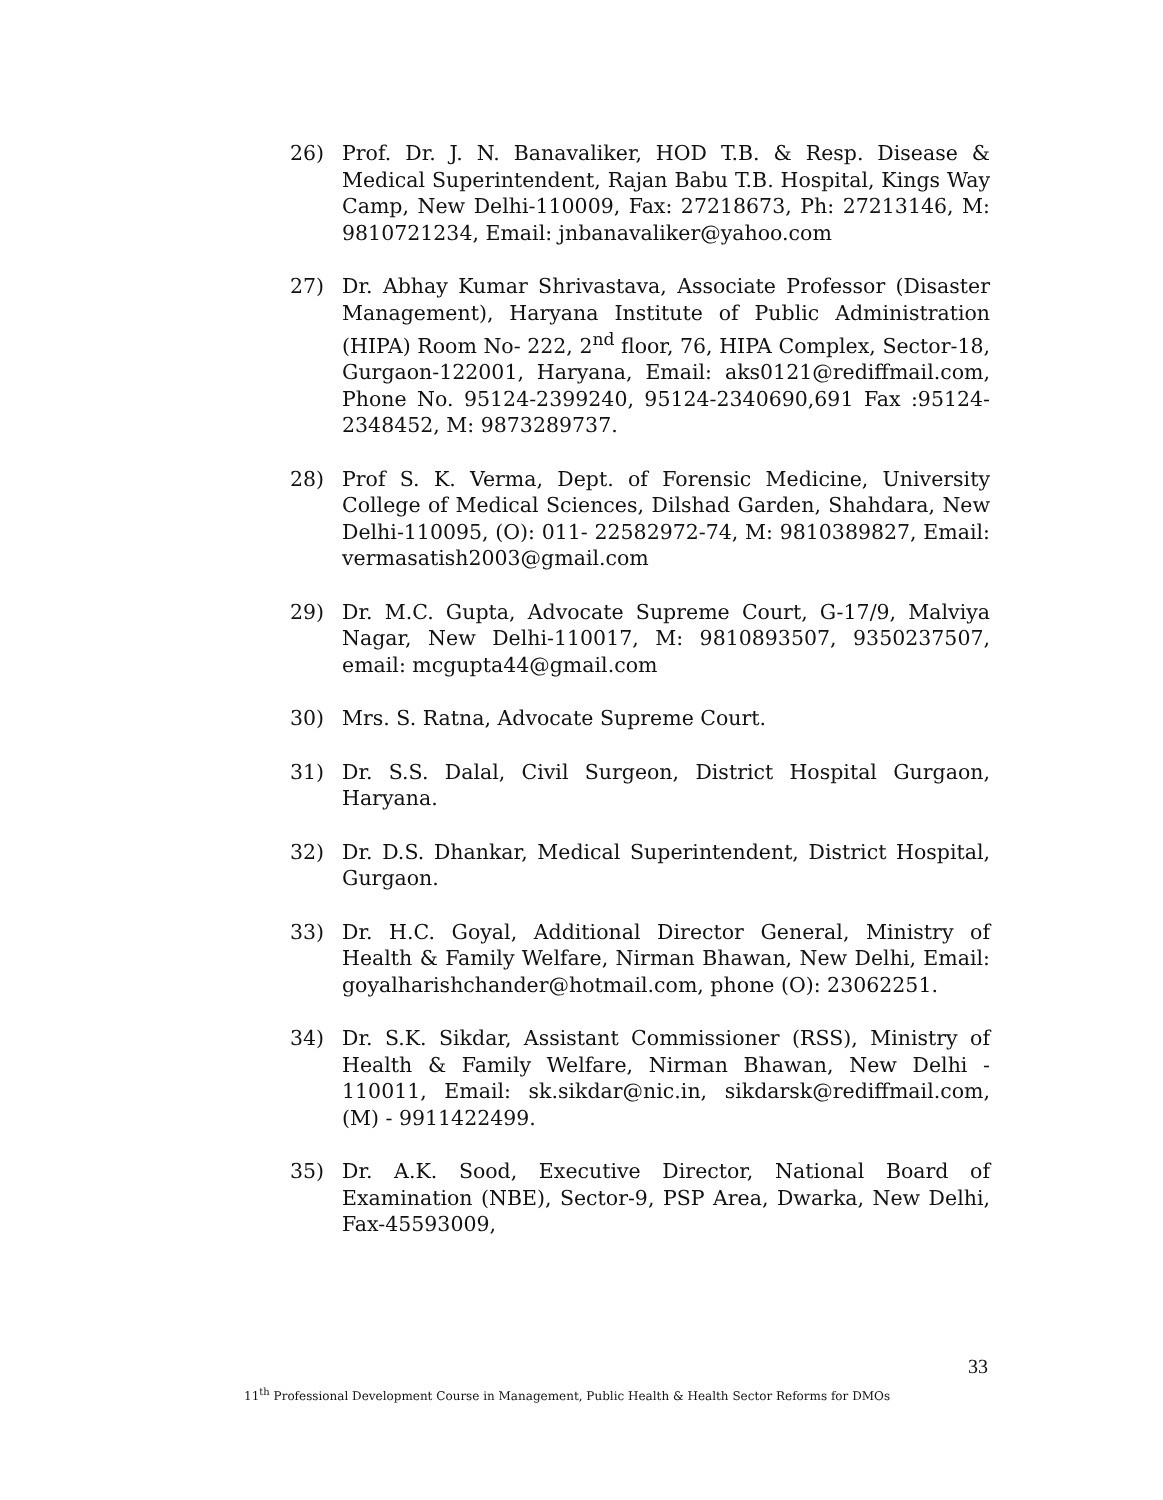26) Prof. Dr. J. N. Banavaliker, HOD T.B. & Resp. Disease & Medical Superintendent, Rajan Babu T.B. Hospital, Kings Way Camp, New Delhi-110009, Fax: 27218673, Ph: 27213146, M: 9810721234, Email: jnbanavaliker@yahoo.com
27) Dr. Abhay Kumar Shrivastava, Associate Professor (Disaster Management), Haryana Institute of Public Administration (HIPA) Room No- 222, 2<sup>nd</sup> floor, 76, HIPA Complex, Sector-18, Gurgaon-122001, Haryana, Email: aks0121@rediffmail.com, Phone No. 95124-2399240, 95124-2340690,691 Fax :95124-2348452, M: 9873289737.
28) Prof S. K. Verma, Dept. of Forensic Medicine, University College of Medical Sciences, Dilshad Garden, Shahdara, New Delhi-110095, (O): 011- 22582972-74, M: 9810389827, Email: vermasatish2003@gmail.com
29) Dr. M.C. Gupta, Advocate Supreme Court, G-17/9, Malviya Nagar, New Delhi-110017, M: 9810893507, 9350237507, email: mcgupta44@gmail.com
30) Mrs. S. Ratna, Advocate Supreme Court.
31) Dr. S.S. Dalal, Civil Surgeon, District Hospital Gurgaon, Haryana.
32) Dr. D.S. Dhankar, Medical Superintendent, District Hospital, Gurgaon.
33) Dr. H.C. Goyal, Additional Director General, Ministry of Health & Family Welfare, Nirman Bhawan, New Delhi, Email: goyalharishchander@hotmail.com, phone (O): 23062251.
34) Dr. S.K. Sikdar, Assistant Commissioner (RSS), Ministry of Health & Family Welfare, Nirman Bhawan, New Delhi - 110011, Email: sk.sikdar@nic.in, sikdarsk@rediffmail.com, (M) - 9911422499.
35) Dr. A.K. Sood, Executive Director, National Board of Examination (NBE), Sector-9, PSP Area, Dwarka, New Delhi, Fax-45593009,
33
11<sup>th</sup> Professional Development Course in Management, Public Health & Health Sector Reforms for DMOs